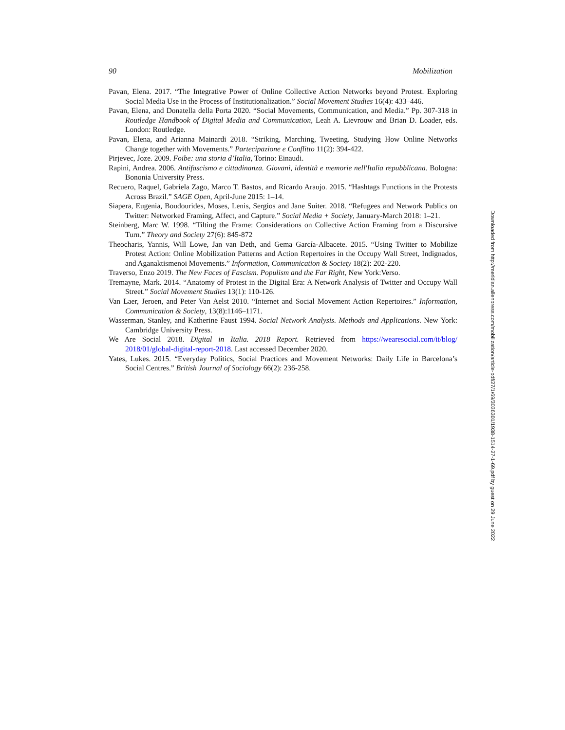90 Mobilization
Pavan, Elena. 2017. “The Integrative Power of Online Collective Action Networks beyond Protest. Exploring Social Media Use in the Process of Institutionalization.” Social Movement Studies 16(4): 433–446.
Pavan, Elena, and Donatella della Porta 2020. “Social Movements, Communication, and Media.” Pp. 307-318 in Routledge Handbook of Digital Media and Communication, Leah A. Lievrouw and Brian D. Loader, eds. London: Routledge.
Pavan, Elena, and Arianna Mainardi 2018. “Striking, Marching, Tweeting. Studying How Online Networks Change together with Movements.” Partecipazione e Conflitto 11(2): 394-422.
Pirjevec, Joze. 2009. Foibe: una storia d’Italia, Torino: Einaudi.
Rapini, Andrea. 2006. Antifascismo e cittadinanza. Giovani, identità e memorie nell'Italia repubblicana. Bologna: Bononia University Press.
Recuero, Raquel, Gabriela Zago, Marco T. Bastos, and Ricardo Araujo. 2015. “Hashtags Functions in the Protests Across Brazil.” SAGE Open, April-June 2015: 1–14.
Siapera, Eugenia, Boudourides, Moses, Lenis, Sergios and Jane Suiter. 2018. “Refugees and Network Publics on Twitter: Networked Framing, Affect, and Capture.” Social Media + Society, January-March 2018: 1–21.
Steinberg, Marc W. 1998. “Tilting the Frame: Considerations on Collective Action Framing from a Discursive Turn.” Theory and Society 27(6): 845-872
Theocharis, Yannis, Will Lowe, Jan van Deth, and Gema García-Albacete. 2015. “Using Twitter to Mobilize Protest Action: Online Mobilization Patterns and Action Repertoires in the Occupy Wall Street, Indignados, and Aganaktismenoi Movements.” Information, Communication & Society 18(2): 202-220.
Traverso, Enzo 2019. The New Faces of Fascism. Populism and the Far Right, New York:Verso.
Tremayne, Mark. 2014. “Anatomy of Protest in the Digital Era: A Network Analysis of Twitter and Occupy Wall Street.” Social Movement Studies 13(1): 110-126.
Van Laer, Jeroen, and Peter Van Aelst 2010. “Internet and Social Movement Action Repertoires.” Information, Communication & Society, 13(8):1146–1171.
Wasserman, Stanley, and Katherine Faust 1994. Social Network Analysis. Methods and Applications. New York: Cambridge University Press.
We Are Social 2018. Digital in Italia. 2018 Report. Retrieved from https://wearesocial.com/it/blog/ 2018/01/global-digital-report-2018. Last accessed December 2020.
Yates, Lukes. 2015. “Everyday Politics, Social Practices and Movement Networks: Daily Life in Barcelona’s Social Centres.” British Journal of Sociology 66(2): 236-258.
Downloaded from http://meridian.allenpress.com/mobilization/article-pdf/27/1/69/3036301/1938-1514-27-1-69.pdf by guest on 29 June 2022